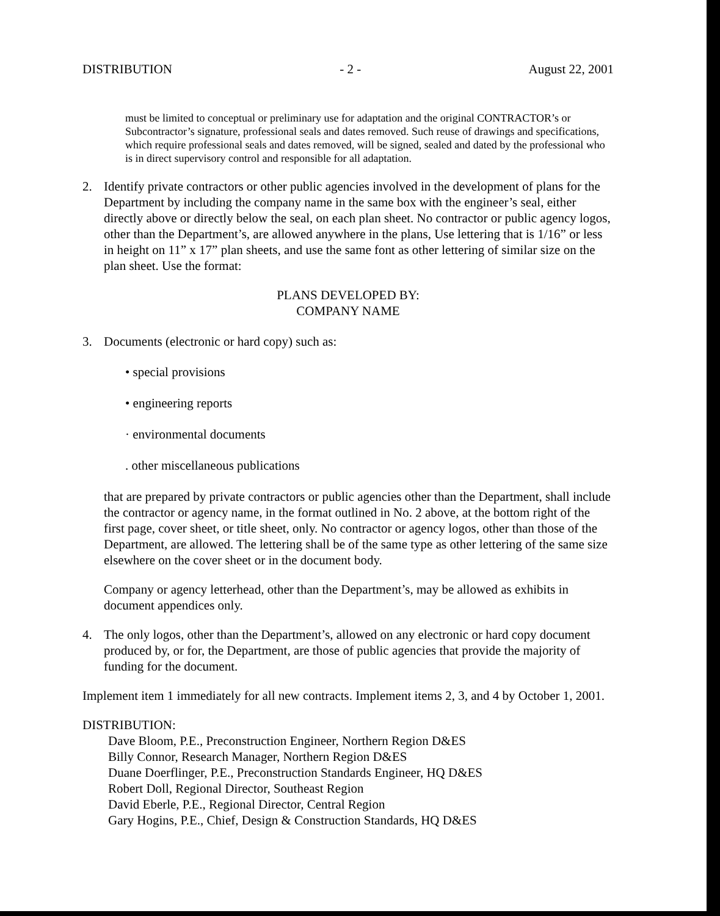DISTRIBUTION - 2 - August 22, 2001
must be limited to conceptual or preliminary use for adaptation and the original CONTRACTOR’s or Subcontractor’s signature, professional seals and dates removed. Such reuse of drawings and specifications, which require professional seals and dates removed, will be signed, sealed and dated by the professional who is in direct supervisory control and responsible for all adaptation.
2. Identify private contractors or other public agencies involved in the development of plans for the Department by including the company name in the same box with the engineer’s seal, either directly above or directly below the seal, on each plan sheet. No contractor or public agency logos, other than the Department’s, are allowed anywhere in the plans, Use lettering that is 1/16” or less in height on 11” x 17” plan sheets, and use the same font as other lettering of similar size on the plan sheet. Use the format:
PLANS DEVELOPED BY:
COMPANY NAME
3. Documents (electronic or hard copy) such as:
• special provisions
• engineering reports
· environmental documents
. other miscellaneous publications
that are prepared by private contractors or public agencies other than the Department, shall include the contractor or agency name, in the format outlined in No. 2 above, at the bottom right of the first page, cover sheet, or title sheet, only. No contractor or agency logos, other than those of the Department, are allowed. The lettering shall be of the same type as other lettering of the same size elsewhere on the cover sheet or in the document body.
Company or agency letterhead, other than the Department’s, may be allowed as exhibits in document appendices only.
4. The only logos, other than the Department’s, allowed on any electronic or hard copy document produced by, or for, the Department, are those of public agencies that provide the majority of funding for the document.
Implement item 1 immediately for all new contracts. Implement items 2, 3, and 4 by October 1, 2001.
DISTRIBUTION:
Dave Bloom, P.E., Preconstruction Engineer, Northern Region D&ES
Billy Connor, Research Manager, Northern Region D&ES
Duane Doerflinger, P.E., Preconstruction Standards Engineer, HQ D&ES
Robert Doll, Regional Director, Southeast Region
David Eberle, P.E., Regional Director, Central Region
Gary Hogins, P.E., Chief, Design & Construction Standards, HQ D&ES